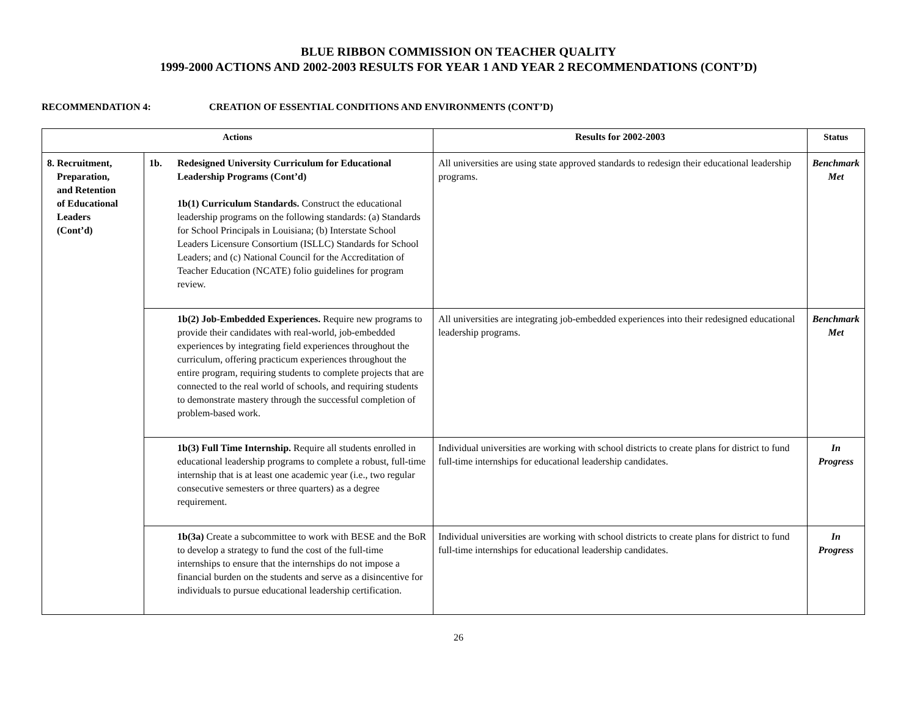BLUE RIBBON COMMISSION ON TEACHER QUALITY
1999-2000 ACTIONS AND 2002-2003 RESULTS FOR YEAR 1 AND YEAR 2 RECOMMENDATIONS (CONT’D)
RECOMMENDATION 4: CREATION OF ESSENTIAL CONDITIONS AND ENVIRONMENTS (CONT’D)
| Actions | | | Results for 2002-2003 | Status |
| --- | --- | --- | --- | --- |
| 8. Recruitment, Preparation, and Retention of Educational Leaders (Cont’d) | 1b. | Redesigned University Curriculum for Educational Leadership Programs (Cont’d) 1b(1) Curriculum Standards. Construct the educational leadership programs on the following standards: (a) Standards for School Principals in Louisiana; (b) Interstate School Leaders Licensure Consortium (ISLLC) Standards for School Leaders; and (c) National Council for the Accreditation of Teacher Education (NCATE) folio guidelines for program review. | All universities are using state approved standards to redesign their educational leadership programs. | Benchmark Met |
| | | 1b(2) Job-Embedded Experiences. Require new programs to provide their candidates with real-world, job-embedded experiences by integrating field experiences throughout the curriculum, offering practicum experiences throughout the entire program, requiring students to complete projects that are connected to the real world of schools, and requiring students to demonstrate mastery through the successful completion of problem-based work. | All universities are integrating job-embedded experiences into their redesigned educational leadership programs. | Benchmark Met |
| | | 1b(3) Full Time Internship. Require all students enrolled in educational leadership programs to complete a robust, full-time internship that is at least one academic year (i.e., two regular consecutive semesters or three quarters) as a degree requirement. | Individual universities are working with school districts to create plans for district to fund full-time internships for educational leadership candidates. | In Progress |
| | | 1b(3a) Create a subcommittee to work with BESE and the BoR to develop a strategy to fund the cost of the full-time internships to ensure that the internships do not impose a financial burden on the students and serve as a disincentive for individuals to pursue educational leadership certification. | Individual universities are working with school districts to create plans for district to fund full-time internships for educational leadership candidates. | In Progress |
26